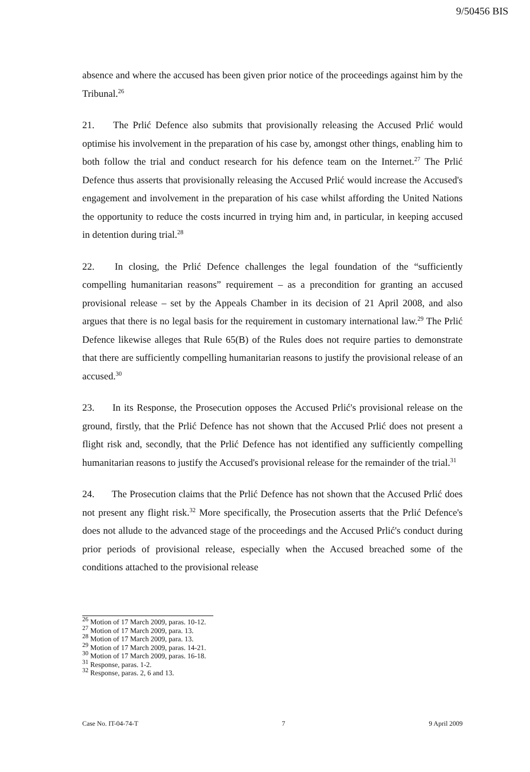9/50456 BIS
absence and where the accused has been given prior notice of the proceedings against him by the Tribunal.<sup>26</sup>
21. The Prlić Defence also submits that provisionally releasing the Accused Prlić would optimise his involvement in the preparation of his case by, amongst other things, enabling him to both follow the trial and conduct research for his defence team on the Internet.<sup>27</sup> The Prlić Defence thus asserts that provisionally releasing the Accused Prlić would increase the Accused's engagement and involvement in the preparation of his case whilst affording the United Nations the opportunity to reduce the costs incurred in trying him and, in particular, in keeping accused in detention during trial.<sup>28</sup>
22. In closing, the Prlić Defence challenges the legal foundation of the “sufficiently compelling humanitarian reasons” requirement – as a precondition for granting an accused provisional release – set by the Appeals Chamber in its decision of 21 April 2008, and also argues that there is no legal basis for the requirement in customary international law.<sup>29</sup> The Prlić Defence likewise alleges that Rule 65(B) of the Rules does not require parties to demonstrate that there are sufficiently compelling humanitarian reasons to justify the provisional release of an accused.<sup>30</sup>
23. In its Response, the Prosecution opposes the Accused Prlić's provisional release on the ground, firstly, that the Prlić Defence has not shown that the Accused Prlić does not present a flight risk and, secondly, that the Prlić Defence has not identified any sufficiently compelling humanitarian reasons to justify the Accused's provisional release for the remainder of the trial.<sup>31</sup>
24. The Prosecution claims that the Prlić Defence has not shown that the Accused Prlić does not present any flight risk.<sup>32</sup> More specifically, the Prosecution asserts that the Prlić Defence's does not allude to the advanced stage of the proceedings and the Accused Prlić's conduct during prior periods of provisional release, especially when the Accused breached some of the conditions attached to the provisional release
<sup>26</sup> Motion of 17 March 2009, paras. 10-12.
<sup>27</sup> Motion of 17 March 2009, para. 13.
<sup>28</sup> Motion of 17 March 2009, para. 13.
<sup>29</sup> Motion of 17 March 2009, paras. 14-21.
<sup>30</sup> Motion of 17 March 2009, paras. 16-18.
<sup>31</sup> Response, paras. 1-2.
<sup>32</sup> Response, paras. 2, 6 and 13.
Case No. IT-04-74-T 7 9 April 2009